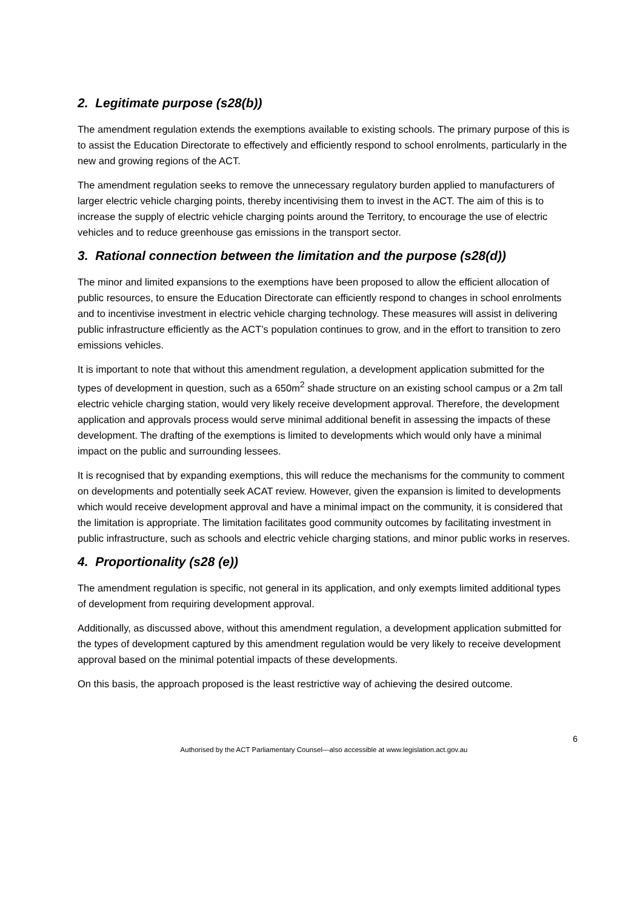2. Legitimate purpose (s28(b))
The amendment regulation extends the exemptions available to existing schools. The primary purpose of this is to assist the Education Directorate to effectively and efficiently respond to school enrolments, particularly in the new and growing regions of the ACT.
The amendment regulation seeks to remove the unnecessary regulatory burden applied to manufacturers of larger electric vehicle charging points, thereby incentivising them to invest in the ACT. The aim of this is to increase the supply of electric vehicle charging points around the Territory, to encourage the use of electric vehicles and to reduce greenhouse gas emissions in the transport sector.
3. Rational connection between the limitation and the purpose (s28(d))
The minor and limited expansions to the exemptions have been proposed to allow the efficient allocation of public resources, to ensure the Education Directorate can efficiently respond to changes in school enrolments and to incentivise investment in electric vehicle charging technology. These measures will assist in delivering public infrastructure efficiently as the ACT’s population continues to grow, and in the effort to transition to zero emissions vehicles.
It is important to note that without this amendment regulation, a development application submitted for the types of development in question, such as a 650m<sup>2</sup> shade structure on an existing school campus or a 2m tall electric vehicle charging station, would very likely receive development approval. Therefore, the development application and approvals process would serve minimal additional benefit in assessing the impacts of these development. The drafting of the exemptions is limited to developments which would only have a minimal impact on the public and surrounding lessees.
It is recognised that by expanding exemptions, this will reduce the mechanisms for the community to comment on developments and potentially seek ACAT review. However, given the expansion is limited to developments which would receive development approval and have a minimal impact on the community, it is considered that the limitation is appropriate. The limitation facilitates good community outcomes by facilitating investment in public infrastructure, such as schools and electric vehicle charging stations, and minor public works in reserves.
4. Proportionality (s28 (e))
The amendment regulation is specific, not general in its application, and only exempts limited additional types of development from requiring development approval.
Additionally, as discussed above, without this amendment regulation, a development application submitted for the types of development captured by this amendment regulation would be very likely to receive development approval based on the minimal potential impacts of these developments.
On this basis, the approach proposed is the least restrictive way of achieving the desired outcome.
6
Authorised by the ACT Parliamentary Counsel—also accessible at www.legislation.act.gov.au